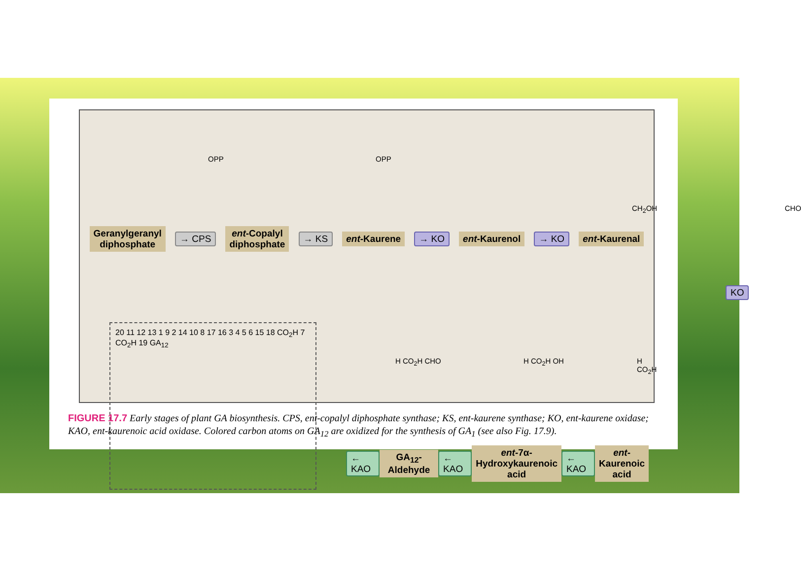Geranylgeranyl
diphosphate → CPS ent-Copalyl
diphosphate → KS ent-Kaurene → KO ent-Kaurenol → KO ent-Kaurenal
KO
20 11 12 13 1 9 2 14 10 8 17 16 3 4 5 6 15 18 CO<sub>2</sub>H 7 CO<sub>2</sub>H 19 GA<sub>12</sub>
← KAO GA<sub>12</sub>-Aldehyde ← KAO ent-7α-
Hydroxykaurenoic
acid ← KAO ent-
Kaurenoic
acid
H CO<sub>2</sub>H CHO H CO<sub>2</sub>H OH H CO<sub>2</sub>H
OPP OPP
CH<sub>2</sub>OH CHO
FIGURE 17.7 Early stages of plant GA biosynthesis. CPS, ent-copalyl diphosphate synthase; KS, ent-kaurene synthase; KO, ent-kaurene oxidase; KAO, ent-kaurenoic acid oxidase. Colored carbon atoms on GA<sub>12</sub> are oxidized for the synthesis of GA<sub>1</sub> (see also Fig. 17.9).